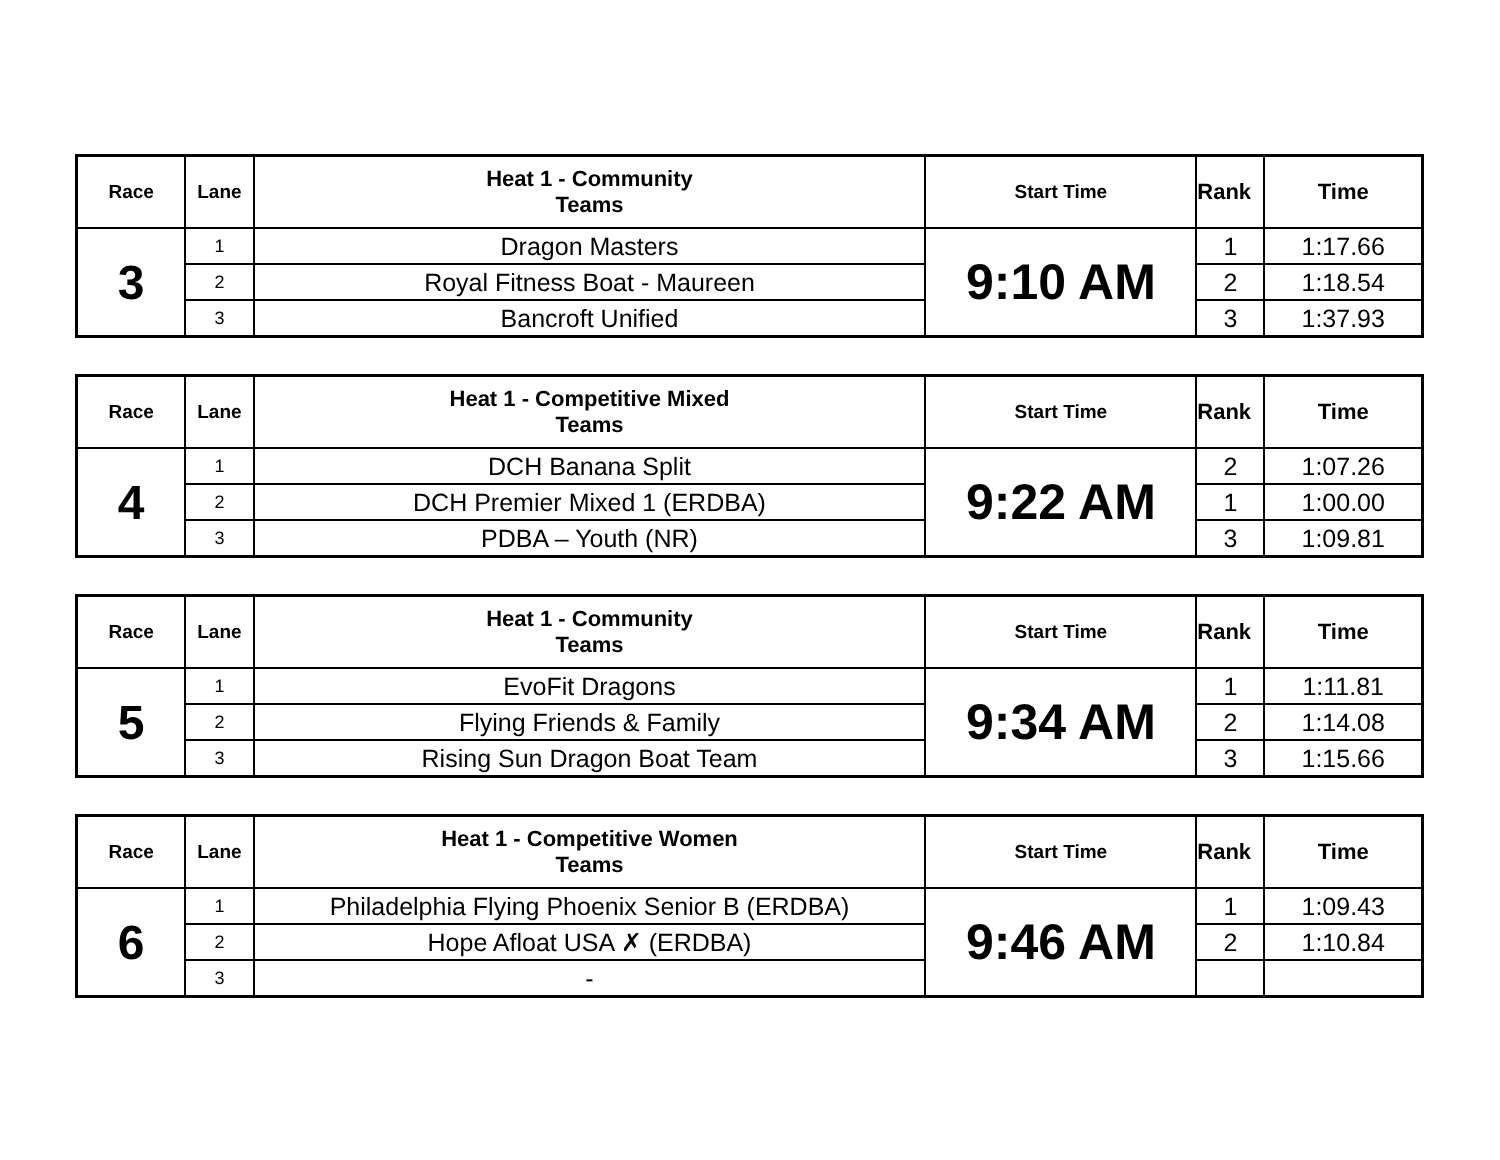| Race | Lane | Heat 1 - Community Teams | Start Time | Rank | Time |
| --- | --- | --- | --- | --- | --- |
| 3 | 1 | Dragon Masters | 9:10 AM | 1 | 1:17.66 |
| | 2 | Royal Fitness Boat - Maureen | | 2 | 1:18.54 |
| | 3 | Bancroft Unified | | 3 | 1:37.93 |
| Race | Lane | Heat 1 - Competitive Mixed Teams | Start Time | Rank | Time |
| --- | --- | --- | --- | --- | --- |
| 4 | 1 | DCH Banana Split | 9:22 AM | 2 | 1:07.26 |
| | 2 | DCH Premier Mixed 1 (ERDBA) | | 1 | 1:00.00 |
| | 3 | PDBA – Youth (NR) | | 3 | 1:09.81 |
| Race | Lane | Heat 1 - Community Teams | Start Time | Rank | Time |
| --- | --- | --- | --- | --- | --- |
| 5 | 1 | EvoFit Dragons | 9:34 AM | 1 | 1:11.81 |
| | 2 | Flying Friends & Family | | 2 | 1:14.08 |
| | 3 | Rising Sun Dragon Boat Team | | 3 | 1:15.66 |
| Race | Lane | Heat 1 - Competitive Women Teams | Start Time | Rank | Time |
| --- | --- | --- | --- | --- | --- |
| 6 | 1 | Philadelphia Flying Phoenix Senior B (ERDBA) | 9:46 AM | 1 | 1:09.43 |
| | 2 | Hope Afloat USA ✗ (ERDBA) | | 2 | 1:10.84 |
| | 3 | - | | | |